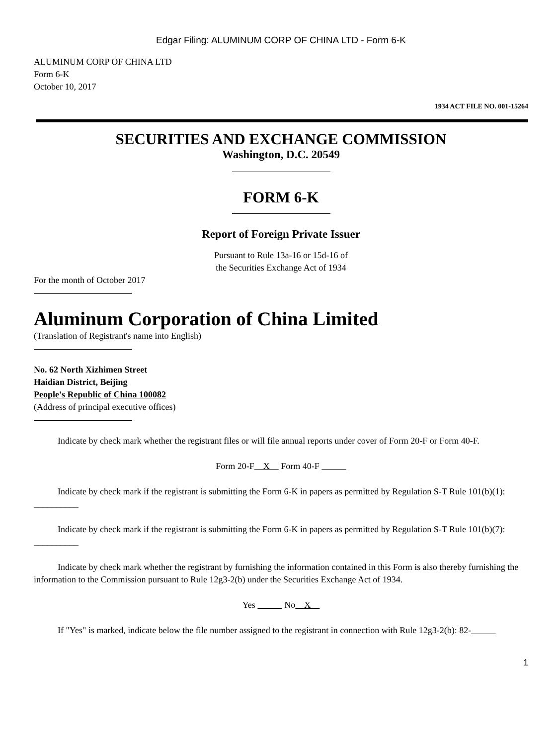Edgar Filing: ALUMINUM CORP OF CHINA LTD - Form 6-K
ALUMINUM CORP OF CHINA LTD
Form 6-K
October 10, 2017
1934 ACT FILE NO. 001-15264
SECURITIES AND EXCHANGE COMMISSION
Washington, D.C. 20549
FORM 6-K
Report of Foreign Private Issuer
Pursuant to Rule 13a-16 or 15d-16 of
the Securities Exchange Act of 1934
For the month of October 2017
Aluminum Corporation of China Limited
(Translation of Registrant's name into English)
No. 62 North Xizhimen Street
Haidian District, Beijing
People's Republic of China 100082
(Address of principal executive offices)
Indicate by check mark whether the registrant files or will file annual reports under cover of Form 20-F or Form 40-F.
Form 20-F X Form 40-F
Indicate by check mark if the registrant is submitting the Form 6-K in papers as permitted by Regulation S-T Rule 101(b)(1): __________
Indicate by check mark if the registrant is submitting the Form 6-K in papers as permitted by Regulation S-T Rule 101(b)(7): __________
Indicate by check mark whether the registrant by furnishing the information contained in this Form is also thereby furnishing the information to the Commission pursuant to Rule 12g3-2(b) under the Securities Exchange Act of 1934.
Yes No X
If "Yes" is marked, indicate below the file number assigned to the registrant in connection with Rule 12g3-2(b): 82-
1